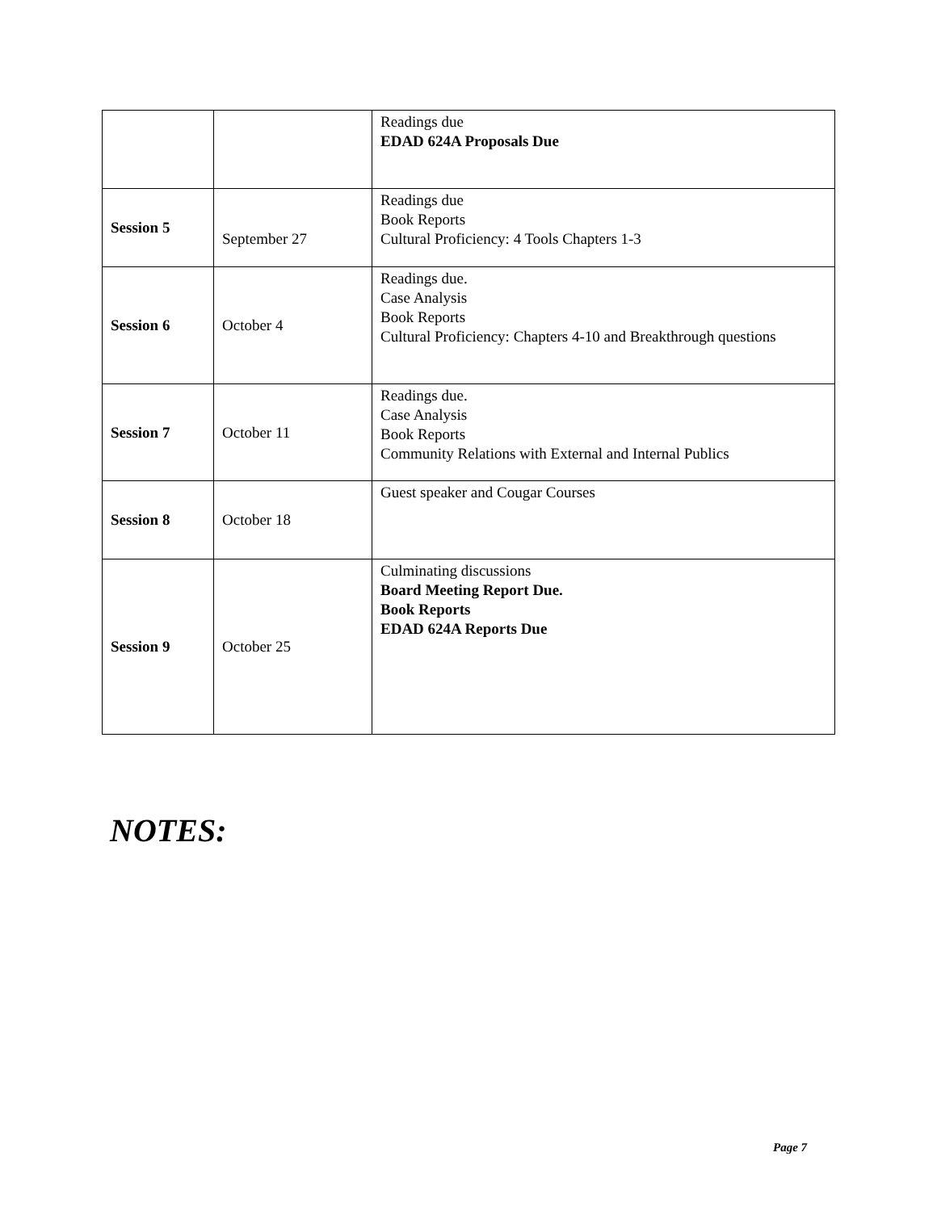| | | Readings due EDAD 624A Proposals Due |
| Session 5 | September 27 | Readings due Book Reports Cultural Proficiency: 4 Tools Chapters 1-3 |
| Session 6 | October 4 | Readings due. Case Analysis Book Reports Cultural Proficiency: Chapters 4-10 and Breakthrough questions |
| Session 7 | October 11 | Readings due. Case Analysis Book Reports Community Relations with External and Internal Publics |
| Session 8 | October 18 | Guest speaker and Cougar Courses |
| Session 9 | October 25 | Culminating discussions Board Meeting Report Due. Book Reports EDAD 624A Reports Due |
NOTES:
Page 7